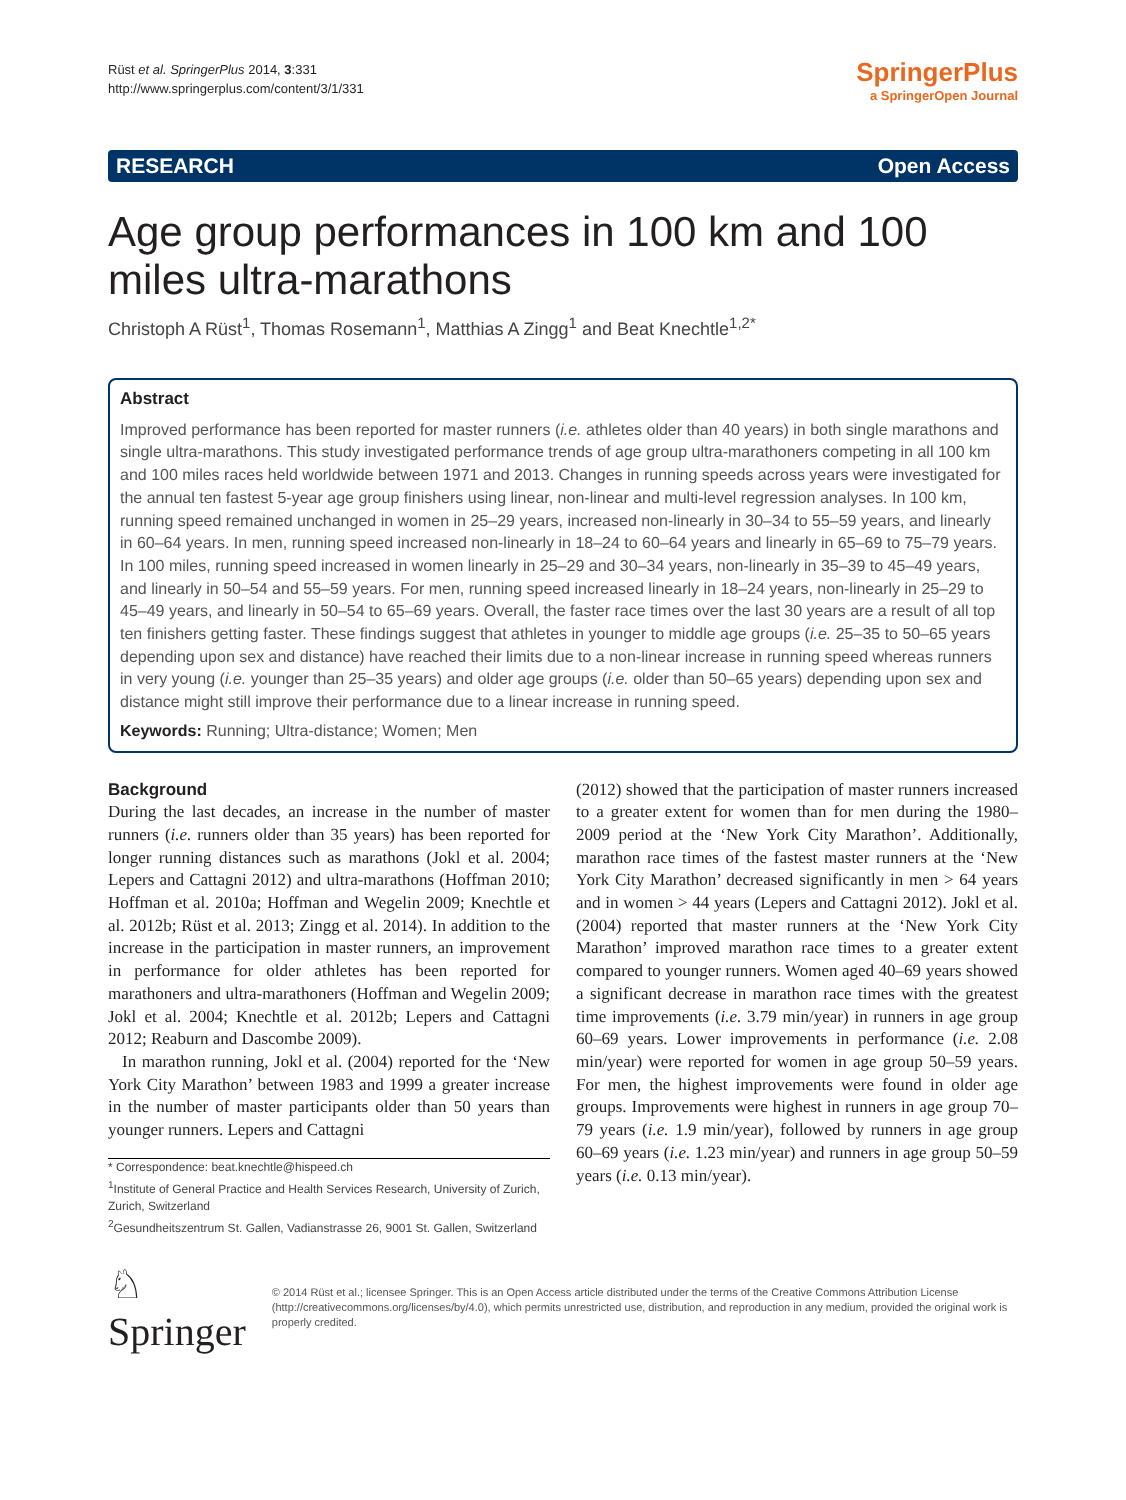Rüst et al. SpringerPlus 2014, 3:331
http://www.springerplus.com/content/3/1/331
SpringerPlus
a SpringerOpen Journal
RESEARCH Open Access
Age group performances in 100 km and 100 miles ultra-marathons
Christoph A Rüst<sup>1</sup>, Thomas Rosemann<sup>1</sup>, Matthias A Zingg<sup>1</sup> and Beat Knechtle<sup>1,2*</sup>
Abstract
Improved performance has been reported for master runners (i.e. athletes older than 40 years) in both single marathons and single ultra-marathons. This study investigated performance trends of age group ultra-marathoners competing in all 100 km and 100 miles races held worldwide between 1971 and 2013. Changes in running speeds across years were investigated for the annual ten fastest 5-year age group finishers using linear, non-linear and multi-level regression analyses. In 100 km, running speed remained unchanged in women in 25–29 years, increased non-linearly in 30–34 to 55–59 years, and linearly in 60–64 years. In men, running speed increased non-linearly in 18–24 to 60–64 years and linearly in 65–69 to 75–79 years. In 100 miles, running speed increased in women linearly in 25–29 and 30–34 years, non-linearly in 35–39 to 45–49 years, and linearly in 50–54 and 55–59 years. For men, running speed increased linearly in 18–24 years, non-linearly in 25–29 to 45–49 years, and linearly in 50–54 to 65–69 years. Overall, the faster race times over the last 30 years are a result of all top ten finishers getting faster. These findings suggest that athletes in younger to middle age groups (i.e. 25–35 to 50–65 years depending upon sex and distance) have reached their limits due to a non-linear increase in running speed whereas runners in very young (i.e. younger than 25–35 years) and older age groups (i.e. older than 50–65 years) depending upon sex and distance might still improve their performance due to a linear increase in running speed.
Keywords: Running; Ultra-distance; Women; Men
Background
During the last decades, an increase in the number of master runners (i.e. runners older than 35 years) has been reported for longer running distances such as marathons (Jokl et al. 2004; Lepers and Cattagni 2012) and ultra-marathons (Hoffman 2010; Hoffman et al. 2010a; Hoffman and Wegelin 2009; Knechtle et al. 2012b; Rüst et al. 2013; Zingg et al. 2014). In addition to the increase in the participation in master runners, an improvement in performance for older athletes has been reported for marathoners and ultra-marathoners (Hoffman and Wegelin 2009; Jokl et al. 2004; Knechtle et al. 2012b; Lepers and Cattagni 2012; Reaburn and Dascombe 2009).
In marathon running, Jokl et al. (2004) reported for the ‘New York City Marathon’ between 1983 and 1999 a greater increase in the number of master participants older than 50 years than younger runners. Lepers and Cattagni
* Correspondence: beat.knechtle@hispeed.ch
<sup>1</sup> Institute of General Practice and Health Services Research, University of Zurich, Zurich, Switzerland
<sup>2</sup> Gesundheitszentrum St. Gallen, Vadianstrasse 26, 9001 St. Gallen, Switzerland
(2012) showed that the participation of master runners increased to a greater extent for women than for men during the 1980–2009 period at the ‘New York City Marathon’. Additionally, marathon race times of the fastest master runners at the ‘New York City Marathon’ decreased significantly in men > 64 years and in women > 44 years (Lepers and Cattagni 2012). Jokl et al. (2004) reported that master runners at the ‘New York City Marathon’ improved marathon race times to a greater extent compared to younger runners. Women aged 40–69 years showed a significant decrease in marathon race times with the greatest time improvements (i.e. 3.79 min/year) in runners in age group 60–69 years. Lower improvements in performance (i.e. 2.08 min/year) were reported for women in age group 50–59 years. For men, the highest improvements were found in older age groups. Improvements were highest in runners in age group 70–79 years (i.e. 1.9 min/year), followed by runners in age group 60–69 years (i.e. 1.23 min/year) and runners in age group 50–59 years (i.e. 0.13 min/year).
♘ Springer
© 2014 Rüst et al.; licensee Springer. This is an Open Access article distributed under the terms of the Creative Commons Attribution License (http://creativecommons.org/licenses/by/4.0), which permits unrestricted use, distribution, and reproduction in any medium, provided the original work is properly credited.